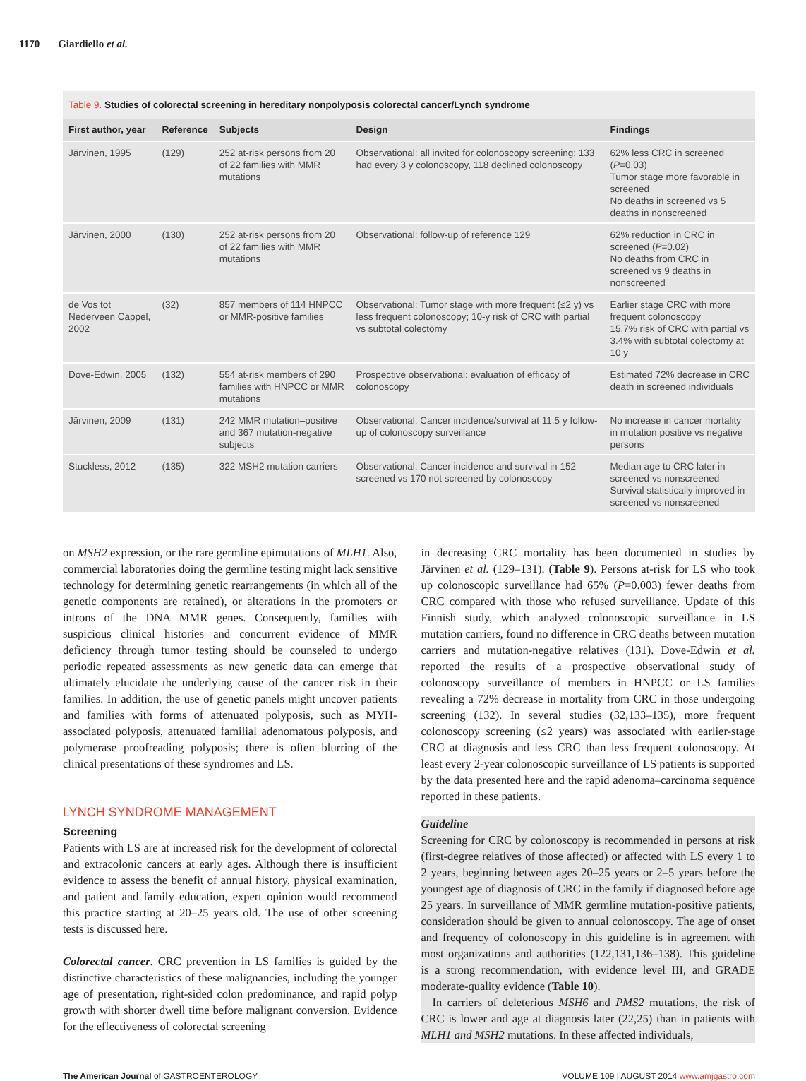1170 Giardiello et al.
Table 9. Studies of colorectal screening in hereditary nonpolyposis colorectal cancer/Lynch syndrome
| First author, year | Reference | Subjects | Design | Findings |
| --- | --- | --- | --- | --- |
| Järvinen, 1995 | (129) | 252 at-risk persons from 20 of 22 families with MMR mutations | Observational: all invited for colonoscopy screening; 133 had every 3 y colonoscopy, 118 declined colonoscopy | 62% less CRC in screened ( P =0.03) Tumor stage more favorable in screened No deaths in screened vs 5 deaths in nonscreened |
| Järvinen, 2000 | (130) | 252 at-risk persons from 20 of 22 families with MMR mutations | Observational: follow-up of reference 129 | 62% reduction in CRC in screened ( P =0.02) No deaths from CRC in screened vs 9 deaths in nonscreened |
| de Vos tot Nederveen Cappel, 2002 | (32) | 857 members of 114 HNPCC or MMR-positive families | Observational: Tumor stage with more frequent (≤2 y) vs less frequent colonoscopy; 10-y risk of CRC with partial vs subtotal colectomy | Earlier stage CRC with more frequent colonoscopy 15.7% risk of CRC with partial vs 3.4% with subtotal colectomy at 10 y |
| Dove-Edwin, 2005 | (132) | 554 at-risk members of 290 families with HNPCC or MMR mutations | Prospective observational: evaluation of efficacy of colonoscopy | Estimated 72% decrease in CRC death in screened individuals |
| Järvinen, 2009 | (131) | 242 MMR mutation–positive and 367 mutation-negative subjects | Observational: Cancer incidence/survival at 11.5 y follow-up of colonoscopy surveillance | No increase in cancer mortality in mutation positive vs negative persons |
| Stuckless, 2012 | (135) | 322 MSH2 mutation carriers | Observational: Cancer incidence and survival in 152 screened vs 170 not screened by colonoscopy | Median age to CRC later in screened vs nonscreened Survival statistically improved in screened vs nonscreened |
on MSH2 expression, or the rare germline epimutations of MLH1. Also, commercial laboratories doing the germline testing might lack sensitive technology for determining genetic rearrangements (in which all of the genetic components are retained), or alterations in the promoters or introns of the DNA MMR genes. Consequently, families with suspicious clinical histories and concurrent evidence of MMR deficiency through tumor testing should be counseled to undergo periodic repeated assessments as new genetic data can emerge that ultimately elucidate the underlying cause of the cancer risk in their families. In addition, the use of genetic panels might uncover patients and families with forms of attenuated polyposis, such as MYH-associated polyposis, attenuated familial adenomatous polyposis, and polymerase proofreading polyposis; there is often blurring of the clinical presentations of these syndromes and LS.
LYNCH SYNDROME MANAGEMENT
Screening
Patients with LS are at increased risk for the development of colorectal and extracolonic cancers at early ages. Although there is insufficient evidence to assess the benefit of annual history, physical examination, and patient and family education, expert opinion would recommend this practice starting at 20–25 years old. The use of other screening tests is discussed here.
Colorectal cancer. CRC prevention in LS families is guided by the distinctive characteristics of these malignancies, including the younger age of presentation, right-sided colon predominance, and rapid polyp growth with shorter dwell time before malignant conversion. Evidence for the effectiveness of colorectal screening
in decreasing CRC mortality has been documented in studies by Järvinen et al. (129–131). (Table 9). Persons at-risk for LS who took up colonoscopic surveillance had 65% (P=0.003) fewer deaths from CRC compared with those who refused surveillance. Update of this Finnish study, which analyzed colonoscopic surveillance in LS mutation carriers, found no difference in CRC deaths between mutation carriers and mutation-negative relatives (131). Dove-Edwin et al. reported the results of a prospective observational study of colonoscopy surveillance of members in HNPCC or LS families revealing a 72% decrease in mortality from CRC in those undergoing screening (132). In several studies (32,133–135), more frequent colonoscopy screening (≤2 years) was associated with earlier-stage CRC at diagnosis and less CRC than less frequent colonoscopy. At least every 2-year colonoscopic surveillance of LS patients is supported by the data presented here and the rapid adenoma–carcinoma sequence reported in these patients.
Guideline
Screening for CRC by colonoscopy is recommended in persons at risk (first-degree relatives of those affected) or affected with LS every 1 to 2 years, beginning between ages 20–25 years or 2–5 years before the youngest age of diagnosis of CRC in the family if diagnosed before age 25 years. In surveillance of MMR germline mutation-positive patients, consideration should be given to annual colonoscopy. The age of onset and frequency of colonoscopy in this guideline is in agreement with most organizations and authorities (122,131,136–138). This guideline is a strong recommendation, with evidence level III, and GRADE moderate-quality evidence (Table 10).
In carriers of deleterious MSH6 and PMS2 mutations, the risk of CRC is lower and age at diagnosis later (22,25) than in patients with MLH1 and MSH2 mutations. In these affected individuals,
The American Journal of GASTROENTEROLOGY VOLUME 109 | AUGUST 2014 www.amjgastro.com